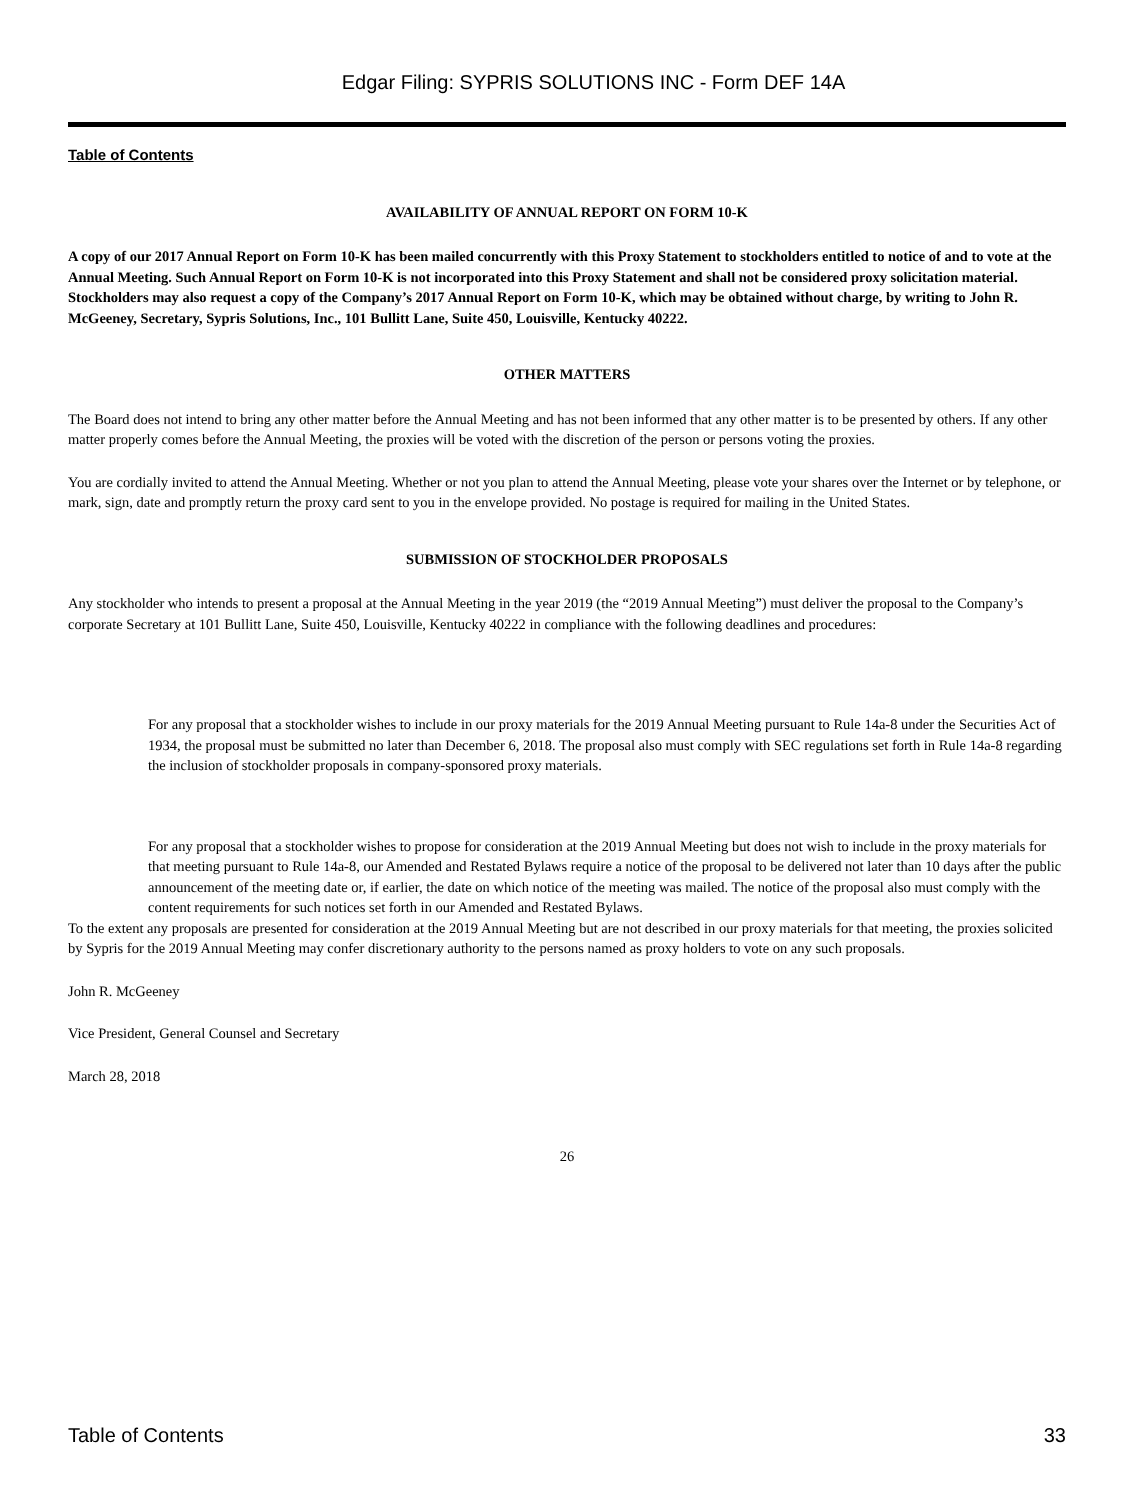Edgar Filing: SYPRIS SOLUTIONS INC - Form DEF 14A
Table of Contents
AVAILABILITY OF ANNUAL REPORT ON FORM 10-K
A copy of our 2017 Annual Report on Form 10-K has been mailed concurrently with this Proxy Statement to stockholders entitled to notice of and to vote at the Annual Meeting. Such Annual Report on Form 10-K is not incorporated into this Proxy Statement and shall not be considered proxy solicitation material. Stockholders may also request a copy of the Company’s 2017 Annual Report on Form 10-K, which may be obtained without charge, by writing to John R. McGeeney, Secretary, Sypris Solutions, Inc., 101 Bullitt Lane, Suite 450, Louisville, Kentucky 40222.
OTHER MATTERS
The Board does not intend to bring any other matter before the Annual Meeting and has not been informed that any other matter is to be presented by others. If any other matter properly comes before the Annual Meeting, the proxies will be voted with the discretion of the person or persons voting the proxies.
You are cordially invited to attend the Annual Meeting. Whether or not you plan to attend the Annual Meeting, please vote your shares over the Internet or by telephone, or mark, sign, date and promptly return the proxy card sent to you in the envelope provided. No postage is required for mailing in the United States.
SUBMISSION OF STOCKHOLDER PROPOSALS
Any stockholder who intends to present a proposal at the Annual Meeting in the year 2019 (the “2019 Annual Meeting”) must deliver the proposal to the Company’s corporate Secretary at 101 Bullitt Lane, Suite 450, Louisville, Kentucky 40222 in compliance with the following deadlines and procedures:
For any proposal that a stockholder wishes to include in our proxy materials for the 2019 Annual Meeting pursuant to Rule 14a-8 under the Securities Act of 1934, the proposal must be submitted no later than December 6, 2018. The proposal also must comply with SEC regulations set forth in Rule 14a-8 regarding the inclusion of stockholder proposals in company-sponsored proxy materials.
For any proposal that a stockholder wishes to propose for consideration at the 2019 Annual Meeting but does not wish to include in the proxy materials for that meeting pursuant to Rule 14a-8, our Amended and Restated Bylaws require a notice of the proposal to be delivered not later than 10 days after the public announcement of the meeting date or, if earlier, the date on which notice of the meeting was mailed. The notice of the proposal also must comply with the content requirements for such notices set forth in our Amended and Restated Bylaws.
To the extent any proposals are presented for consideration at the 2019 Annual Meeting but are not described in our proxy materials for that meeting, the proxies solicited by Sypris for the 2019 Annual Meeting may confer discretionary authority to the persons named as proxy holders to vote on any such proposals.
John R. McGeeney
Vice President, General Counsel and Secretary
March 28, 2018
26
Table of Contents 33